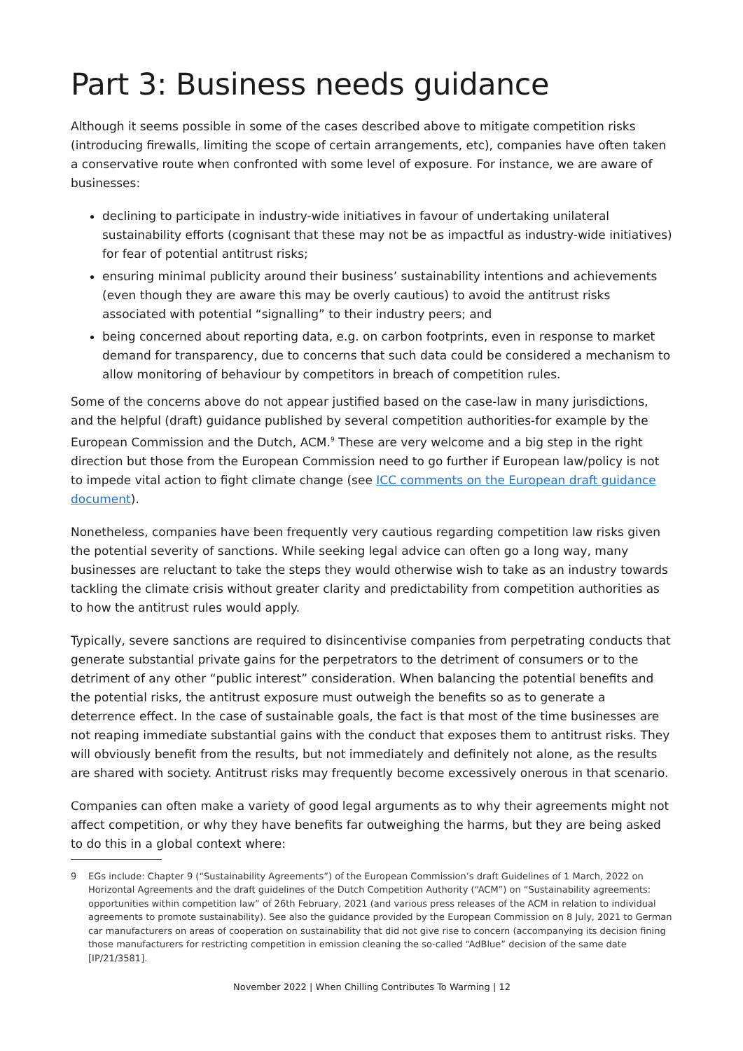Part 3: Business needs guidance
Although it seems possible in some of the cases described above to mitigate competition risks (introducing firewalls, limiting the scope of certain arrangements, etc), companies have often taken a conservative route when confronted with some level of exposure. For instance, we are aware of businesses:
declining to participate in industry-wide initiatives in favour of undertaking unilateral sustainability efforts (cognisant that these may not be as impactful as industry-wide initiatives) for fear of potential antitrust risks;
ensuring minimal publicity around their business’ sustainability intentions and achievements (even though they are aware this may be overly cautious) to avoid the antitrust risks associated with potential “signalling” to their industry peers; and
being concerned about reporting data, e.g. on carbon footprints, even in response to market demand for transparency, due to concerns that such data could be considered a mechanism to allow monitoring of behaviour by competitors in breach of competition rules.
Some of the concerns above do not appear justified based on the case-law in many jurisdictions, and the helpful (draft) guidance published by several competition authorities-for example by the European Commission and the Dutch, ACM.<sup>9</sup> These are very welcome and a big step in the right direction but those from the European Commission need to go further if European law/policy is not to impede vital action to fight climate change (see ICC comments on the European draft guidance document).
Nonetheless, companies have been frequently very cautious regarding competition law risks given the potential severity of sanctions. While seeking legal advice can often go a long way, many businesses are reluctant to take the steps they would otherwise wish to take as an industry towards tackling the climate crisis without greater clarity and predictability from competition authorities as to how the antitrust rules would apply.
Typically, severe sanctions are required to disincentivise companies from perpetrating conducts that generate substantial private gains for the perpetrators to the detriment of consumers or to the detriment of any other “public interest” consideration. When balancing the potential benefits and the potential risks, the antitrust exposure must outweigh the benefits so as to generate a deterrence effect. In the case of sustainable goals, the fact is that most of the time businesses are not reaping immediate substantial gains with the conduct that exposes them to antitrust risks. They will obviously benefit from the results, but not immediately and definitely not alone, as the results are shared with society. Antitrust risks may frequently become excessively onerous in that scenario.
Companies can often make a variety of good legal arguments as to why their agreements might not affect competition, or why they have benefits far outweighing the harms, but they are being asked to do this in a global context where:
9 EGs include: Chapter 9 (“Sustainability Agreements”) of the European Commission’s draft Guidelines of 1 March, 2022 on Horizontal Agreements and the draft guidelines of the Dutch Competition Authority (“ACM”) on “Sustainability agreements: opportunities within competition law” of 26th February, 2021 (and various press releases of the ACM in relation to individual agreements to promote sustainability). See also the guidance provided by the European Commission on 8 July, 2021 to German car manufacturers on areas of cooperation on sustainability that did not give rise to concern (accompanying its decision fining those manufacturers for restricting competition in emission cleaning the so-called “AdBlue” decision of the same date [IP/21/3581].
November 2022 | When Chilling Contributes To Warming | 12